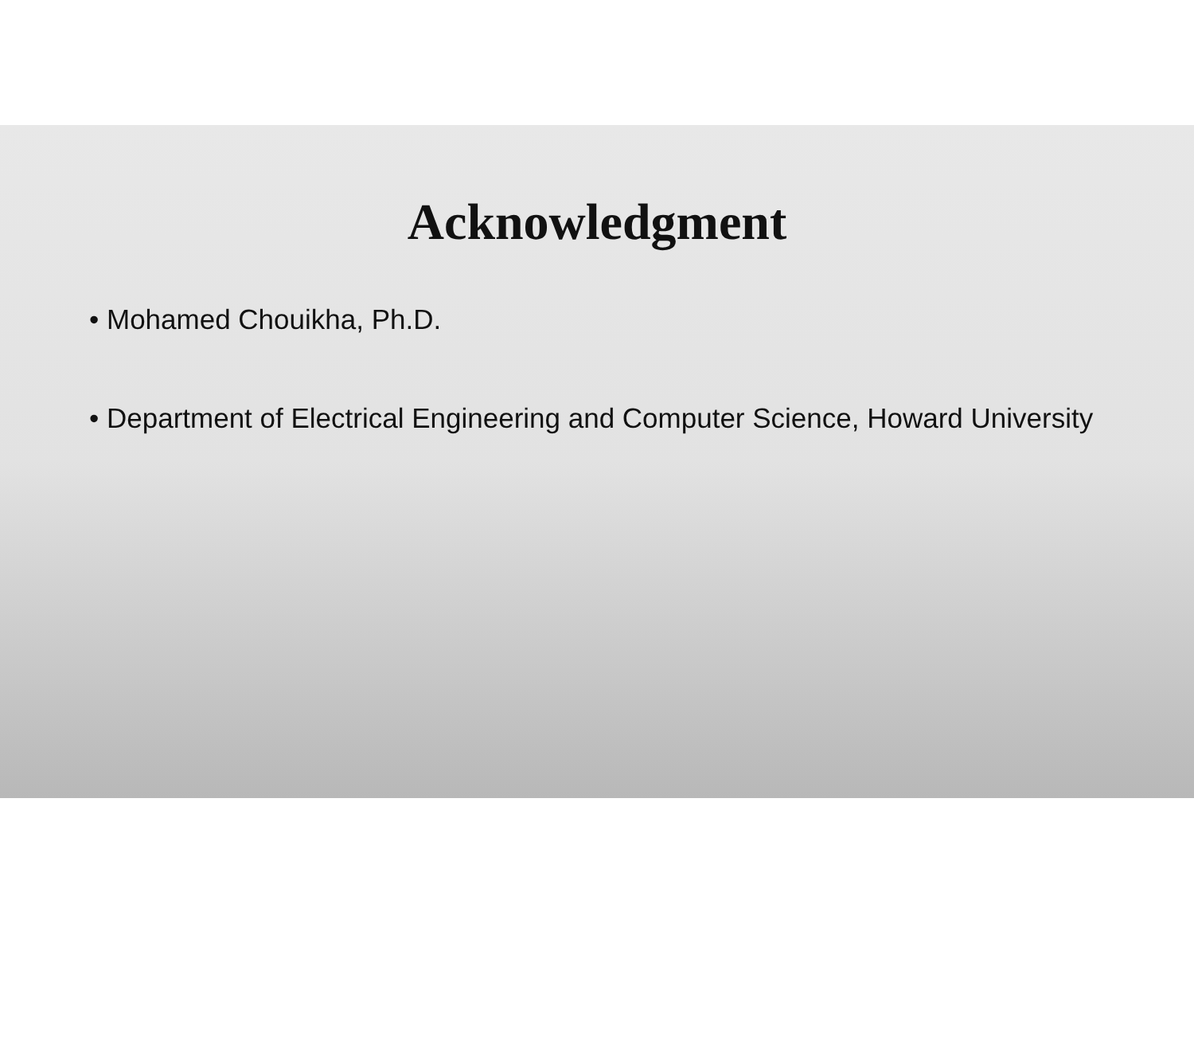Acknowledgment
• Mohamed Chouikha, Ph.D.
• Department of Electrical Engineering and Computer Science, Howard University